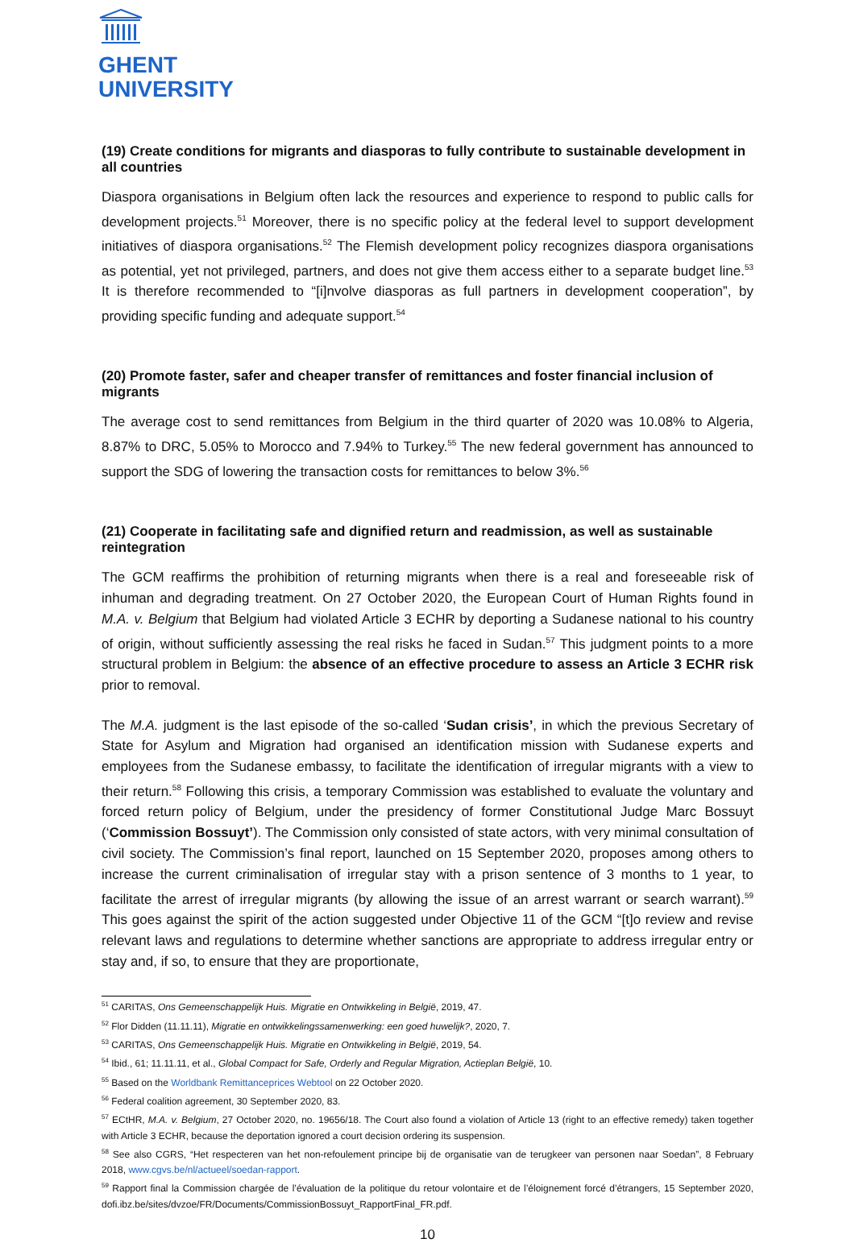GHENT
UNIVERSITY
(19) Create conditions for migrants and diasporas to fully contribute to sustainable development in all countries
Diaspora organisations in Belgium often lack the resources and experience to respond to public calls for development projects.<sup>51</sup> Moreover, there is no specific policy at the federal level to support development initiatives of diaspora organisations.<sup>52</sup> The Flemish development policy recognizes diaspora organisations as potential, yet not privileged, partners, and does not give them access either to a separate budget line.<sup>53</sup> It is therefore recommended to “[i]nvolve diasporas as full partners in development cooperation”, by providing specific funding and adequate support.<sup>54</sup>
(20) Promote faster, safer and cheaper transfer of remittances and foster financial inclusion of migrants
The average cost to send remittances from Belgium in the third quarter of 2020 was 10.08% to Algeria, 8.87% to DRC, 5.05% to Morocco and 7.94% to Turkey.<sup>55</sup> The new federal government has announced to support the SDG of lowering the transaction costs for remittances to below 3%.<sup>56</sup>
(21) Cooperate in facilitating safe and dignified return and readmission, as well as sustainable reintegration
The GCM reaffirms the prohibition of returning migrants when there is a real and foreseeable risk of inhuman and degrading treatment. On 27 October 2020, the European Court of Human Rights found in M.A. v. Belgium that Belgium had violated Article 3 ECHR by deporting a Sudanese national to his country of origin, without sufficiently assessing the real risks he faced in Sudan.<sup>57</sup> This judgment points to a more structural problem in Belgium: the absence of an effective procedure to assess an Article 3 ECHR risk prior to removal.
The M.A. judgment is the last episode of the so-called ‘Sudan crisis’, in which the previous Secretary of State for Asylum and Migration had organised an identification mission with Sudanese experts and employees from the Sudanese embassy, to facilitate the identification of irregular migrants with a view to their return.<sup>58</sup> Following this crisis, a temporary Commission was established to evaluate the voluntary and forced return policy of Belgium, under the presidency of former Constitutional Judge Marc Bossuyt (‘Commission Bossuyt’). The Commission only consisted of state actors, with very minimal consultation of civil society. The Commission’s final report, launched on 15 September 2020, proposes among others to increase the current criminalisation of irregular stay with a prison sentence of 3 months to 1 year, to facilitate the arrest of irregular migrants (by allowing the issue of an arrest warrant or search warrant).<sup>59</sup> This goes against the spirit of the action suggested under Objective 11 of the GCM “[t]o review and revise relevant laws and regulations to determine whether sanctions are appropriate to address irregular entry or stay and, if so, to ensure that they are proportionate,
<sup>51</sup> CARITAS, Ons Gemeenschappelijk Huis. Migratie en Ontwikkeling in België, 2019, 47.
<sup>52</sup> Flor Didden (11.11.11), Migratie en ontwikkelingssamenwerking: een goed huwelijk?, 2020, 7.
<sup>53</sup> CARITAS, Ons Gemeenschappelijk Huis. Migratie en Ontwikkeling in België, 2019, 54.
<sup>54</sup> Ibid., 61; 11.11.11, et al., Global Compact for Safe, Orderly and Regular Migration, Actieplan België, 10.
<sup>55</sup> Based on the Worldbank Remittanceprices Webtool on 22 October 2020.
<sup>56</sup> Federal coalition agreement, 30 September 2020, 83.
<sup>57</sup> ECtHR, M.A. v. Belgium, 27 October 2020, no. 19656/18. The Court also found a violation of Article 13 (right to an effective remedy) taken together with Article 3 ECHR, because the deportation ignored a court decision ordering its suspension.
<sup>58</sup> See also CGRS, “Het respecteren van het non-refoulement principe bij de organisatie van de terugkeer van personen naar Soedan”, 8 February 2018, www.cgvs.be/nl/actueel/soedan-rapport.
<sup>59</sup> Rapport final la Commission chargée de l’évaluation de la politique du retour volontaire et de l’éloignement forcé d’étrangers, 15 September 2020, dofi.ibz.be/sites/dvzoe/FR/Documents/CommissionBossuyt_RapportFinal_FR.pdf.
10